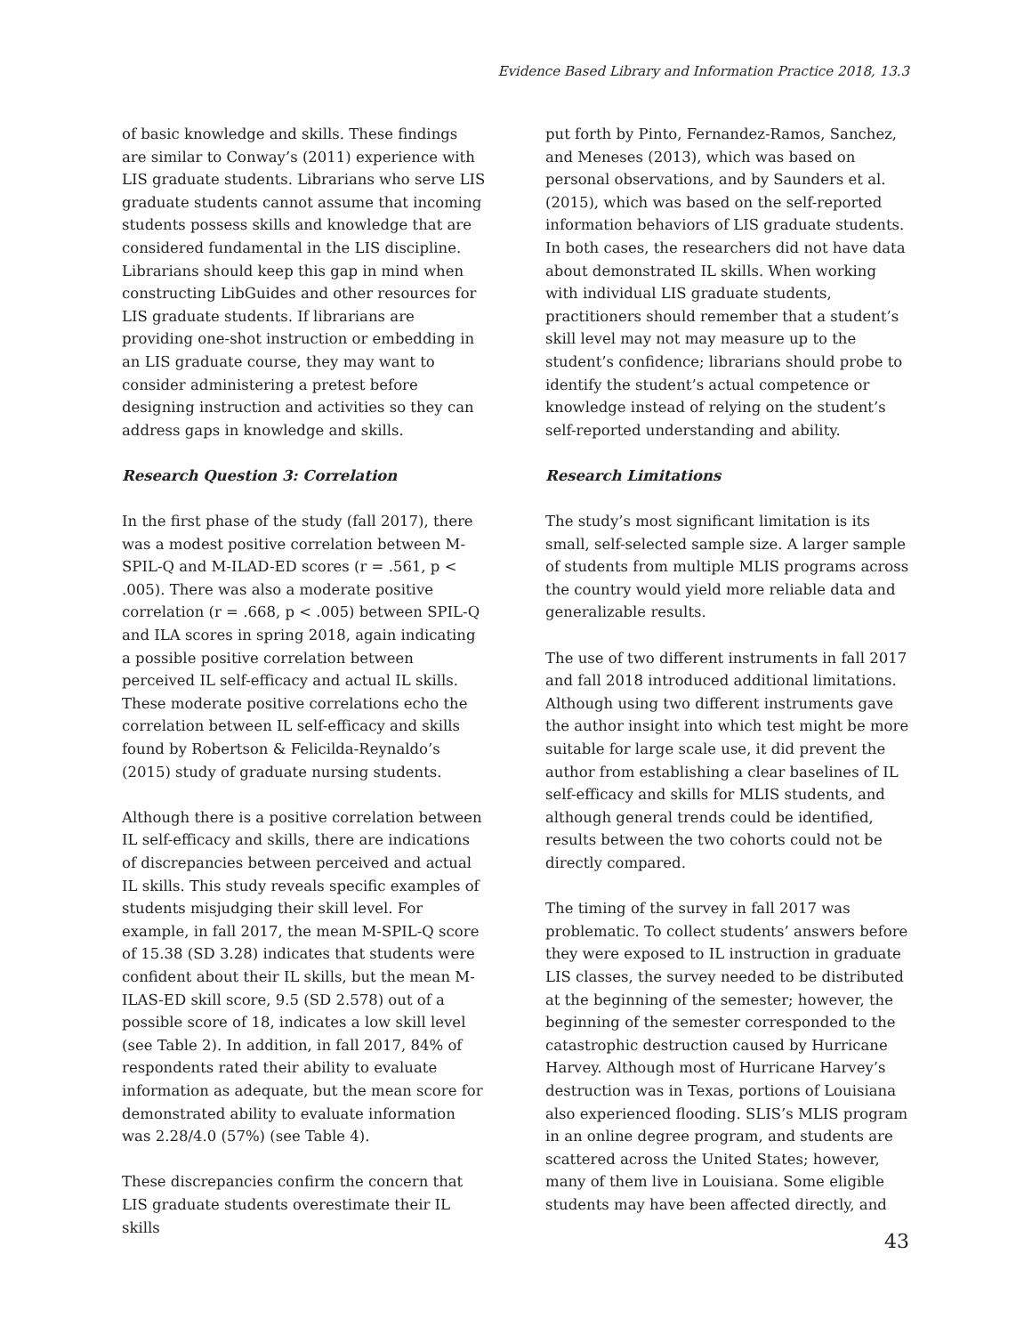Evidence Based Library and Information Practice 2018, 13.3
of basic knowledge and skills. These findings are similar to Conway’s (2011) experience with LIS graduate students. Librarians who serve LIS graduate students cannot assume that incoming students possess skills and knowledge that are considered fundamental in the LIS discipline. Librarians should keep this gap in mind when constructing LibGuides and other resources for LIS graduate students. If librarians are providing one-shot instruction or embedding in an LIS graduate course, they may want to consider administering a pretest before designing instruction and activities so they can address gaps in knowledge and skills.
Research Question 3: Correlation
In the first phase of the study (fall 2017), there was a modest positive correlation between M-SPIL-Q and M-ILAD-ED scores (r = .561, p < .005). There was also a moderate positive correlation (r = .668, p < .005) between SPIL-Q and ILA scores in spring 2018, again indicating a possible positive correlation between perceived IL self-efficacy and actual IL skills. These moderate positive correlations echo the correlation between IL self-efficacy and skills found by Robertson & Felicilda-Reynaldo’s (2015) study of graduate nursing students.
Although there is a positive correlation between IL self-efficacy and skills, there are indications of discrepancies between perceived and actual IL skills. This study reveals specific examples of students misjudging their skill level. For example, in fall 2017, the mean M-SPIL-Q score of 15.38 (SD 3.28) indicates that students were confident about their IL skills, but the mean M-ILAS-ED skill score, 9.5 (SD 2.578) out of a possible score of 18, indicates a low skill level (see Table 2). In addition, in fall 2017, 84% of respondents rated their ability to evaluate information as adequate, but the mean score for demonstrated ability to evaluate information was 2.28/4.0 (57%) (see Table 4).
These discrepancies confirm the concern that LIS graduate students overestimate their IL skills
put forth by Pinto, Fernandez-Ramos, Sanchez, and Meneses (2013), which was based on personal observations, and by Saunders et al. (2015), which was based on the self-reported information behaviors of LIS graduate students. In both cases, the researchers did not have data about demonstrated IL skills. When working with individual LIS graduate students, practitioners should remember that a student’s skill level may not may measure up to the student’s confidence; librarians should probe to identify the student’s actual competence or knowledge instead of relying on the student’s self-reported understanding and ability.
Research Limitations
The study’s most significant limitation is its small, self-selected sample size. A larger sample of students from multiple MLIS programs across the country would yield more reliable data and generalizable results.
The use of two different instruments in fall 2017 and fall 2018 introduced additional limitations. Although using two different instruments gave the author insight into which test might be more suitable for large scale use, it did prevent the author from establishing a clear baselines of IL self-efficacy and skills for MLIS students, and although general trends could be identified, results between the two cohorts could not be directly compared.
The timing of the survey in fall 2017 was problematic. To collect students’ answers before they were exposed to IL instruction in graduate LIS classes, the survey needed to be distributed at the beginning of the semester; however, the beginning of the semester corresponded to the catastrophic destruction caused by Hurricane Harvey. Although most of Hurricane Harvey’s destruction was in Texas, portions of Louisiana also experienced flooding. SLIS’s MLIS program in an online degree program, and students are scattered across the United States; however, many of them live in Louisiana. Some eligible students may have been affected directly, and
43